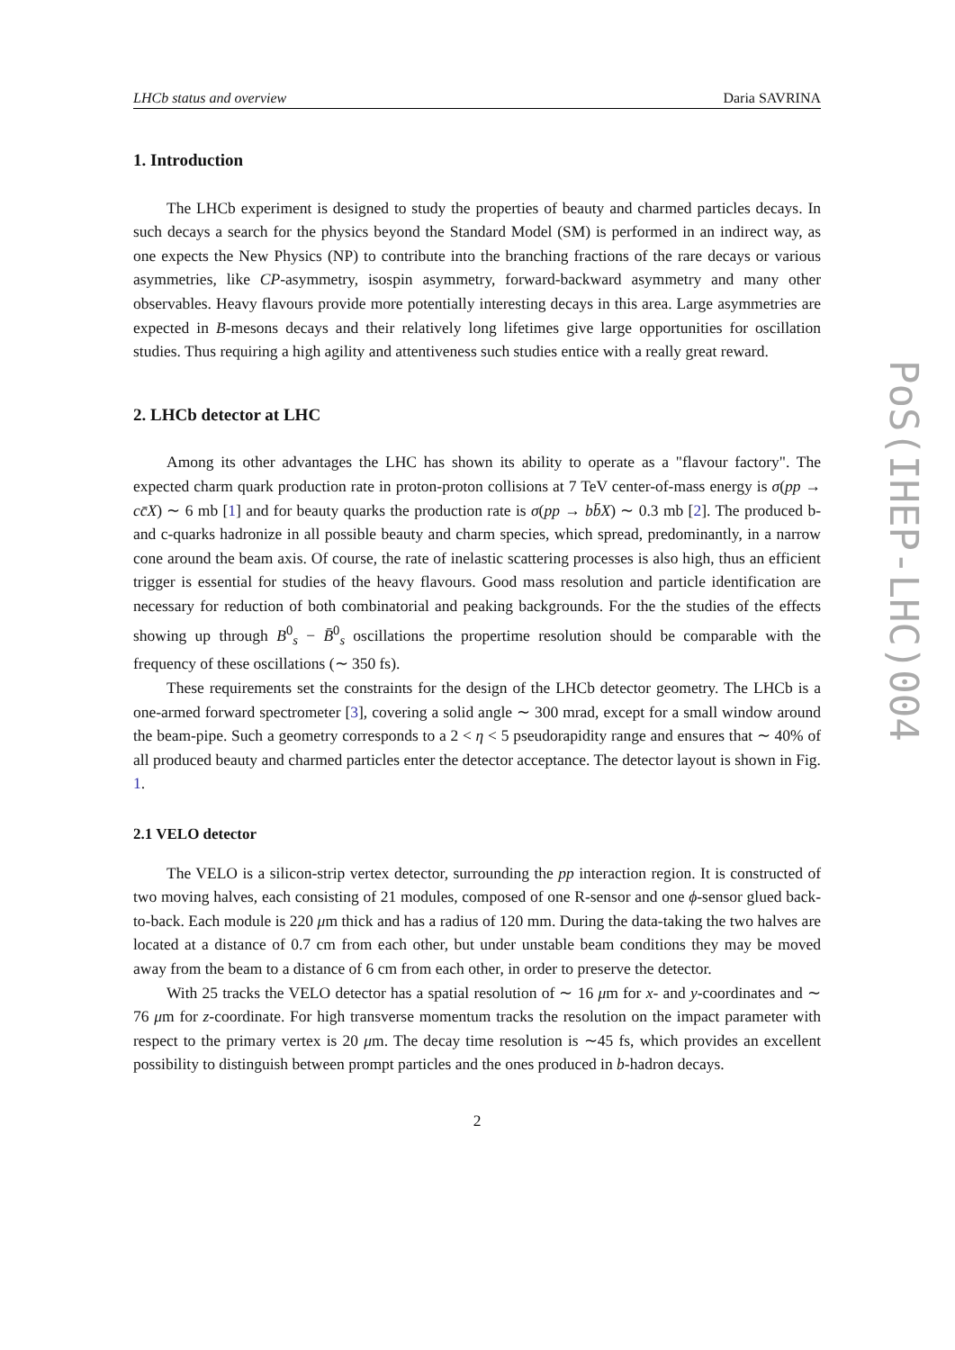LHCb status and overview Daria SAVRINA
1. Introduction
The LHCb experiment is designed to study the properties of beauty and charmed particles decays. In such decays a search for the physics beyond the Standard Model (SM) is performed in an indirect way, as one expects the New Physics (NP) to contribute into the branching fractions of the rare decays or various asymmetries, like CP-asymmetry, isospin asymmetry, forward-backward asymmetry and many other observables. Heavy flavours provide more potentially interesting decays in this area. Large asymmetries are expected in B-mesons decays and their relatively long lifetimes give large opportunities for oscillation studies. Thus requiring a high agility and attentiveness such studies entice with a really great reward.
2. LHCb detector at LHC
Among its other advantages the LHC has shown its ability to operate as a "flavour factory". The expected charm quark production rate in proton-proton collisions at 7 TeV center-of-mass energy is σ(pp → cc̄X) ∼ 6 mb [1] and for beauty quarks the production rate is σ(pp → bb̄X) ∼ 0.3 mb [2]. The produced b- and c-quarks hadronize in all possible beauty and charm species, which spread, predominantly, in a narrow cone around the beam axis. Of course, the rate of inelastic scattering processes is also high, thus an efficient trigger is essential for studies of the heavy flavours. Good mass resolution and particle identification are necessary for reduction of both combinatorial and peaking backgrounds. For the the studies of the effects showing up through B<sup>0</sup><sub>s</sub> − B̄<sup>0</sup><sub>s</sub> oscillations the propertime resolution should be comparable with the frequency of these oscillations (∼ 350 fs).
These requirements set the constraints for the design of the LHCb detector geometry. The LHCb is a one-armed forward spectrometer [3], covering a solid angle ∼ 300 mrad, except for a small window around the beam-pipe. Such a geometry corresponds to a 2 < η < 5 pseudorapidity range and ensures that ∼ 40% of all produced beauty and charmed particles enter the detector acceptance. The detector layout is shown in Fig. 1.
2.1 VELO detector
The VELO is a silicon-strip vertex detector, surrounding the pp interaction region. It is constructed of two moving halves, each consisting of 21 modules, composed of one R-sensor and one ϕ-sensor glued back-to-back. Each module is 220 μm thick and has a radius of 120 mm. During the data-taking the two halves are located at a distance of 0.7 cm from each other, but under unstable beam conditions they may be moved away from the beam to a distance of 6 cm from each other, in order to preserve the detector.
With 25 tracks the VELO detector has a spatial resolution of ∼ 16 μm for x- and y-coordinates and ∼ 76 μm for z-coordinate. For high transverse momentum tracks the resolution on the impact parameter with respect to the primary vertex is 20 μm. The decay time resolution is ∼45 fs, which provides an excellent possibility to distinguish between prompt particles and the ones produced in b-hadron decays.
2
PoS(IHEP-LHC)004